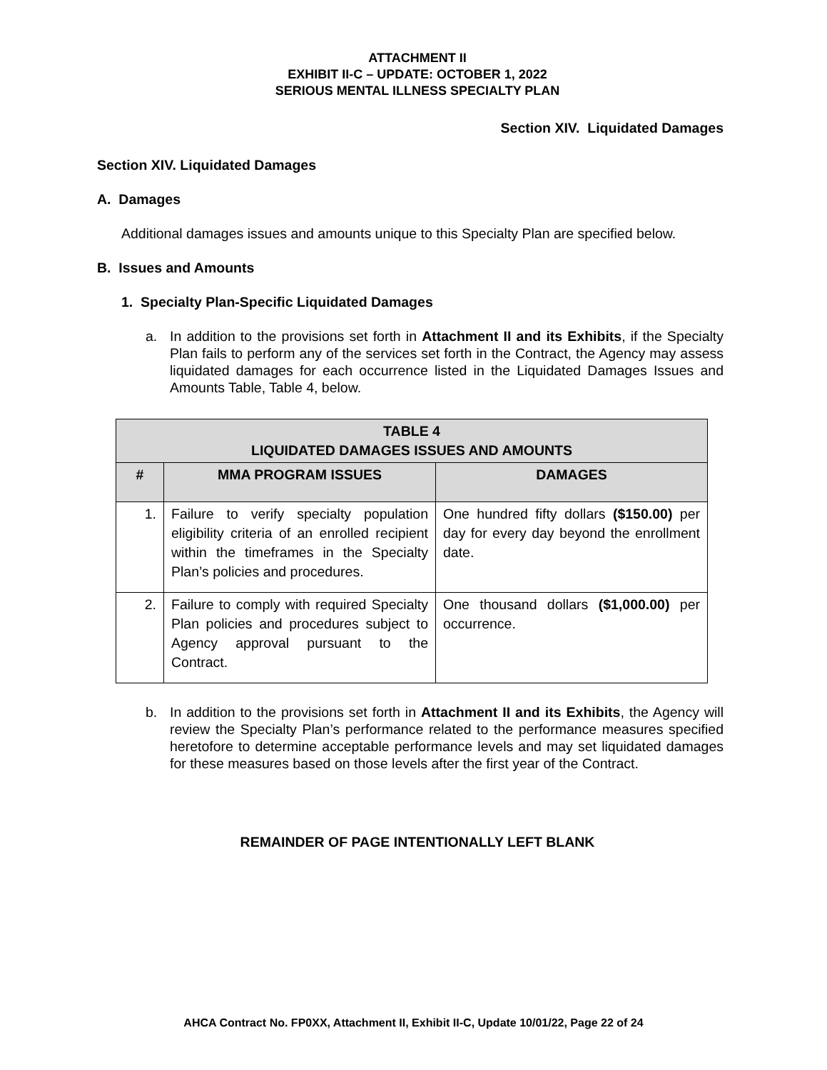ATTACHMENT II
EXHIBIT II-C – UPDATE: OCTOBER 1, 2022
SERIOUS MENTAL ILLNESS SPECIALTY PLAN
Section XIV. Liquidated Damages
Section XIV. Liquidated Damages
A. Damages
Additional damages issues and amounts unique to this Specialty Plan are specified below.
B. Issues and Amounts
1. Specialty Plan-Specific Liquidated Damages
a. In addition to the provisions set forth in Attachment II and its Exhibits, if the Specialty Plan fails to perform any of the services set forth in the Contract, the Agency may assess liquidated damages for each occurrence listed in the Liquidated Damages Issues and Amounts Table, Table 4, below.
| TABLE 4 LIQUIDATED DAMAGES ISSUES AND AMOUNTS | | |
| --- | --- | --- |
| # | MMA PROGRAM ISSUES | DAMAGES |
| 1. | Failure to verify specialty population eligibility criteria of an enrolled recipient within the timeframes in the Specialty Plan’s policies and procedures. | One hundred fifty dollars ($150.00) per day for every day beyond the enrollment date. |
| 2. | Failure to comply with required Specialty Plan policies and procedures subject to Agency approval pursuant to the Contract. | One thousand dollars ($1,000.00) per occurrence. |
b. In addition to the provisions set forth in Attachment II and its Exhibits, the Agency will review the Specialty Plan’s performance related to the performance measures specified heretofore to determine acceptable performance levels and may set liquidated damages for these measures based on those levels after the first year of the Contract.
REMAINDER OF PAGE INTENTIONALLY LEFT BLANK
AHCA Contract No. FP0XX, Attachment II, Exhibit II-C, Update 10/01/22, Page 22 of 24